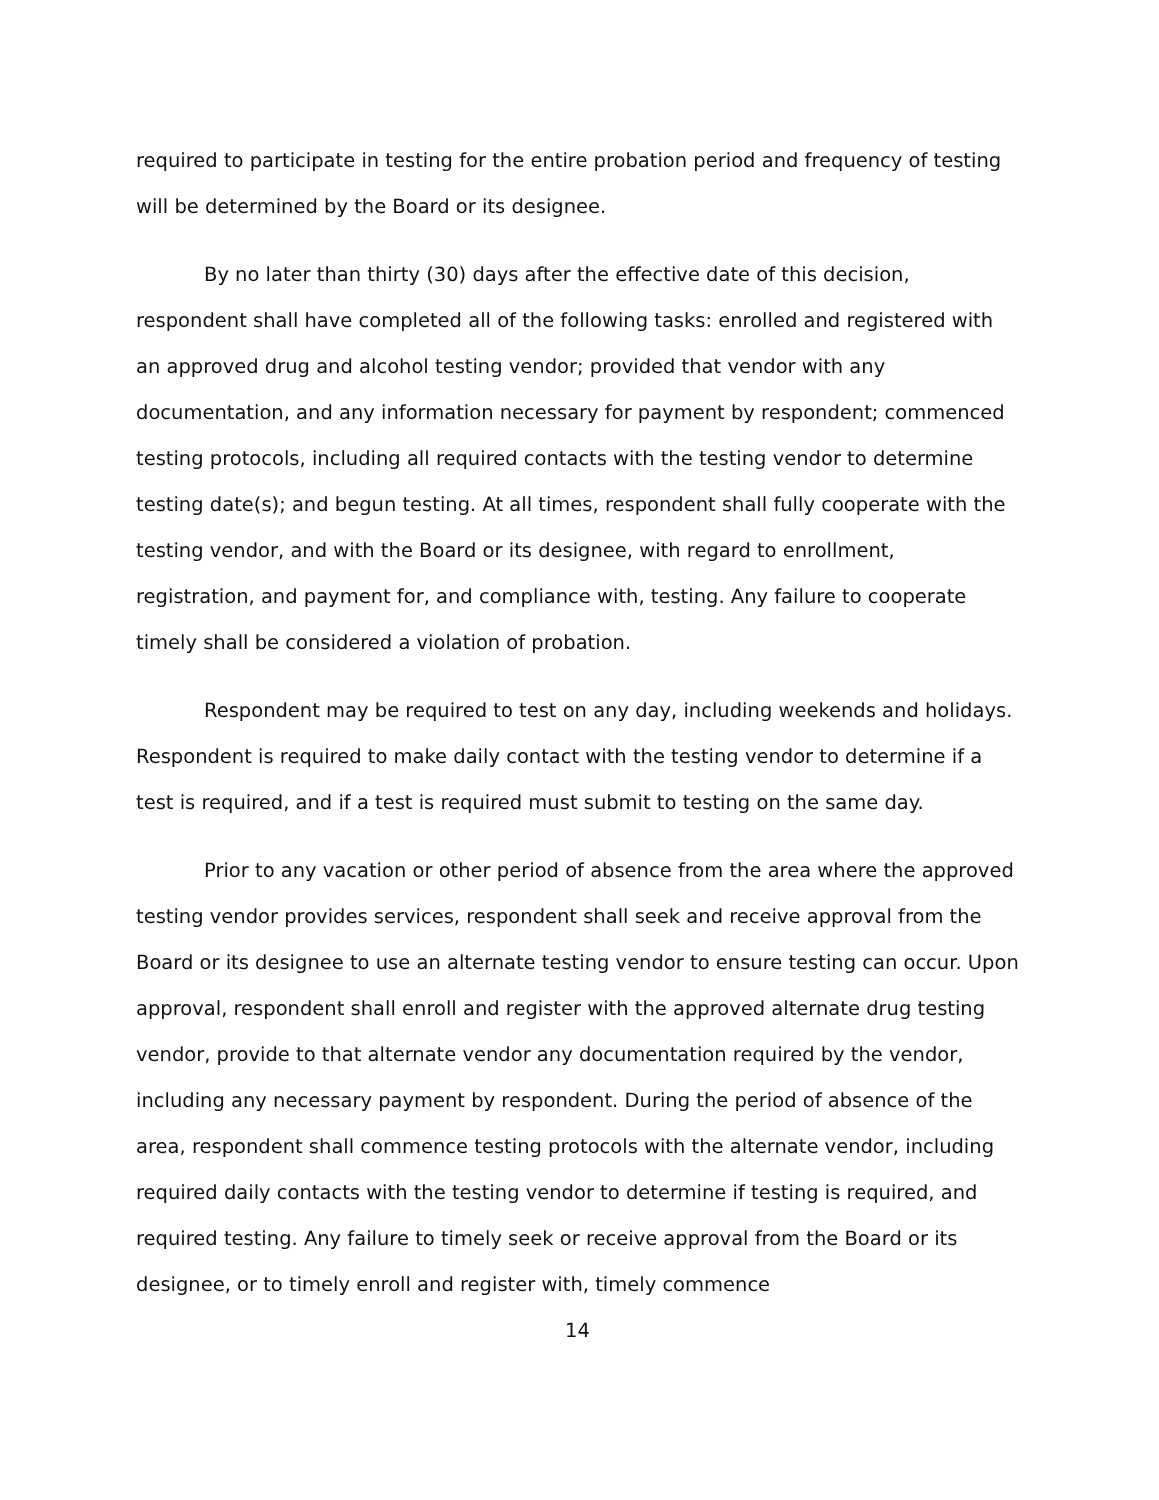required to participate in testing for the entire probation period and frequency of testing will be determined by the Board or its designee.
By no later than thirty (30) days after the effective date of this decision, respondent shall have completed all of the following tasks: enrolled and registered with an approved drug and alcohol testing vendor; provided that vendor with any documentation, and any information necessary for payment by respondent; commenced testing protocols, including all required contacts with the testing vendor to determine testing date(s); and begun testing. At all times, respondent shall fully cooperate with the testing vendor, and with the Board or its designee, with regard to enrollment, registration, and payment for, and compliance with, testing. Any failure to cooperate timely shall be considered a violation of probation.
Respondent may be required to test on any day, including weekends and holidays. Respondent is required to make daily contact with the testing vendor to determine if a test is required, and if a test is required must submit to testing on the same day.
Prior to any vacation or other period of absence from the area where the approved testing vendor provides services, respondent shall seek and receive approval from the Board or its designee to use an alternate testing vendor to ensure testing can occur. Upon approval, respondent shall enroll and register with the approved alternate drug testing vendor, provide to that alternate vendor any documentation required by the vendor, including any necessary payment by respondent. During the period of absence of the area, respondent shall commence testing protocols with the alternate vendor, including required daily contacts with the testing vendor to determine if testing is required, and required testing. Any failure to timely seek or receive approval from the Board or its designee, or to timely enroll and register with, timely commence
14